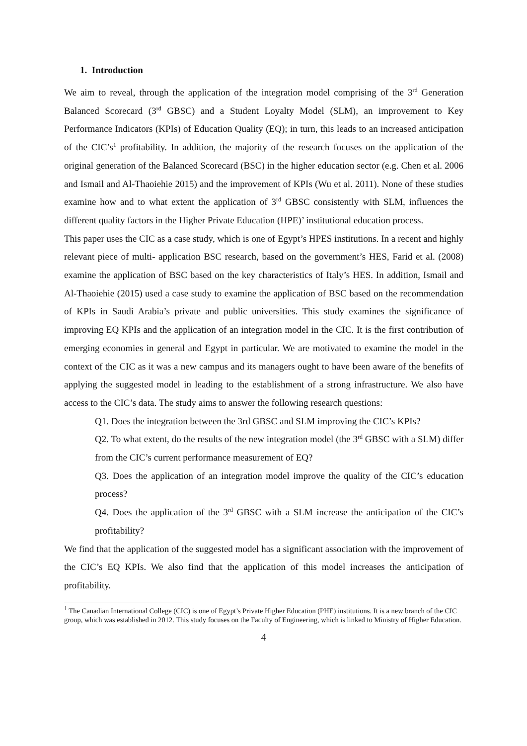1. Introduction
We aim to reveal, through the application of the integration model comprising of the 3<sup>rd</sup> Generation Balanced Scorecard (3<sup>rd</sup> GBSC) and a Student Loyalty Model (SLM), an improvement to Key Performance Indicators (KPIs) of Education Quality (EQ); in turn, this leads to an increased anticipation of the CIC’s<sup>1</sup> profitability. In addition, the majority of the research focuses on the application of the original generation of the Balanced Scorecard (BSC) in the higher education sector (e.g. Chen et al. 2006 and Ismail and Al-Thaoiehie 2015) and the improvement of KPIs (Wu et al. 2011). None of these studies examine how and to what extent the application of 3<sup>rd</sup> GBSC consistently with SLM, influences the different quality factors in the Higher Private Education (HPE)’ institutional education process.
This paper uses the CIC as a case study, which is one of Egypt’s HPES institutions. In a recent and highly relevant piece of multi- application BSC research, based on the government’s HES, Farid et al. (2008) examine the application of BSC based on the key characteristics of Italy’s HES. In addition, Ismail and Al-Thaoiehie (2015) used a case study to examine the application of BSC based on the recommendation of KPIs in Saudi Arabia’s private and public universities. This study examines the significance of improving EQ KPIs and the application of an integration model in the CIC. It is the first contribution of emerging economies in general and Egypt in particular. We are motivated to examine the model in the context of the CIC as it was a new campus and its managers ought to have been aware of the benefits of applying the suggested model in leading to the establishment of a strong infrastructure. We also have access to the CIC’s data. The study aims to answer the following research questions:
Q1. Does the integration between the 3rd GBSC and SLM improving the CIC’s KPIs?
Q2. To what extent, do the results of the new integration model (the 3<sup>rd</sup> GBSC with a SLM) differ from the CIC’s current performance measurement of EQ?
Q3. Does the application of an integration model improve the quality of the CIC’s education process?
Q4. Does the application of the 3<sup>rd</sup> GBSC with a SLM increase the anticipation of the CIC’s profitability?
We find that the application of the suggested model has a significant association with the improvement of the CIC’s EQ KPIs. We also find that the application of this model increases the anticipation of profitability.
<sup>1</sup> The Canadian International College (CIC) is one of Egypt’s Private Higher Education (PHE) institutions. It is a new branch of the CIC group, which was established in 2012. This study focuses on the Faculty of Engineering, which is linked to Ministry of Higher Education.
4